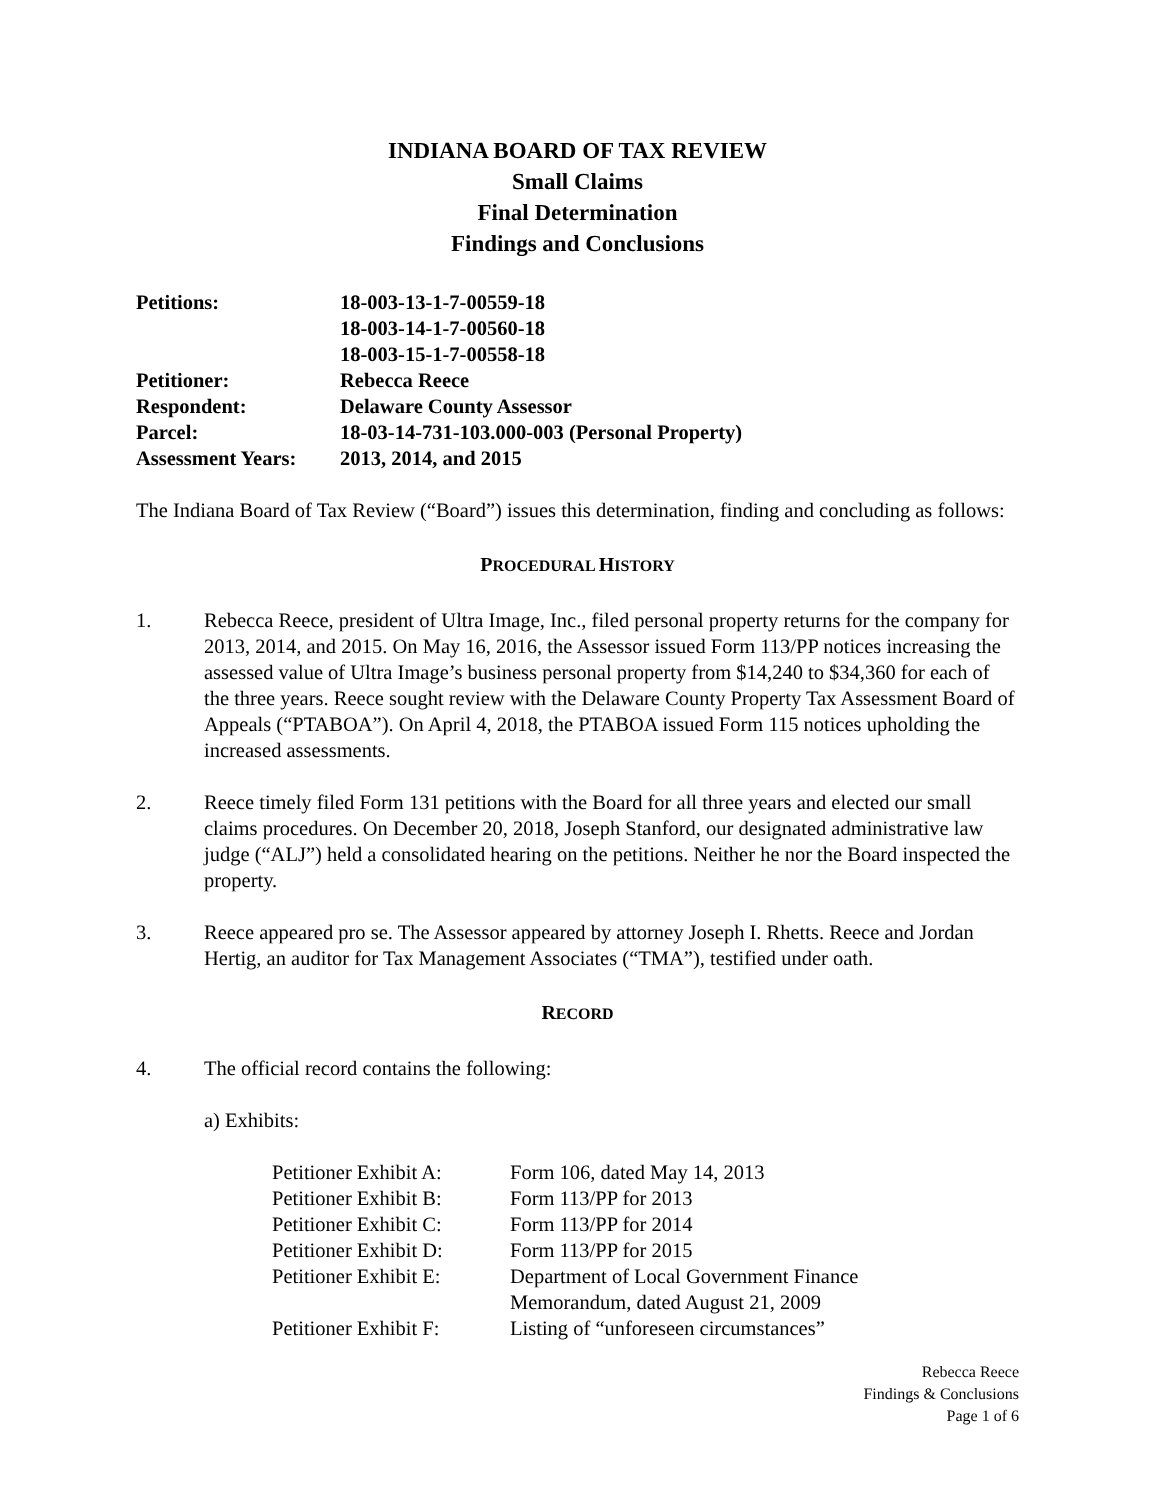INDIANA BOARD OF TAX REVIEW
Small Claims
Final Determination
Findings and Conclusions
| Petitions: | 18-003-13-1-7-00559-18 18-003-14-1-7-00560-18 18-003-15-1-7-00558-18 |
| Petitioner: | Rebecca Reece |
| Respondent: | Delaware County Assessor |
| Parcel: | 18-03-14-731-103.000-003 (Personal Property) |
| Assessment Years: | 2013, 2014, and 2015 |
The Indiana Board of Tax Review (“Board”) issues this determination, finding and concluding as follows:
PROCEDURAL HISTORY
1. Rebecca Reece, president of Ultra Image, Inc., filed personal property returns for the company for 2013, 2014, and 2015. On May 16, 2016, the Assessor issued Form 113/PP notices increasing the assessed value of Ultra Image’s business personal property from $14,240 to $34,360 for each of the three years. Reece sought review with the Delaware County Property Tax Assessment Board of Appeals (“PTABOA”). On April 4, 2018, the PTABOA issued Form 115 notices upholding the increased assessments.
2. Reece timely filed Form 131 petitions with the Board for all three years and elected our small claims procedures. On December 20, 2018, Joseph Stanford, our designated administrative law judge (“ALJ”) held a consolidated hearing on the petitions. Neither he nor the Board inspected the property.
3. Reece appeared pro se. The Assessor appeared by attorney Joseph I. Rhetts. Reece and Jordan Hertig, an auditor for Tax Management Associates (“TMA”), testified under oath.
RECORD
4. The official record contains the following:
a) Exhibits:
| Petitioner Exhibit A: | Form 106, dated May 14, 2013 |
| Petitioner Exhibit B: | Form 113/PP for 2013 |
| Petitioner Exhibit C: | Form 113/PP for 2014 |
| Petitioner Exhibit D: | Form 113/PP for 2015 |
| Petitioner Exhibit E: | Department of Local Government Finance Memorandum, dated August 21, 2009 |
| Petitioner Exhibit F: | Listing of “unforeseen circumstances” |
Rebecca Reece
Findings & Conclusions
Page 1 of 6